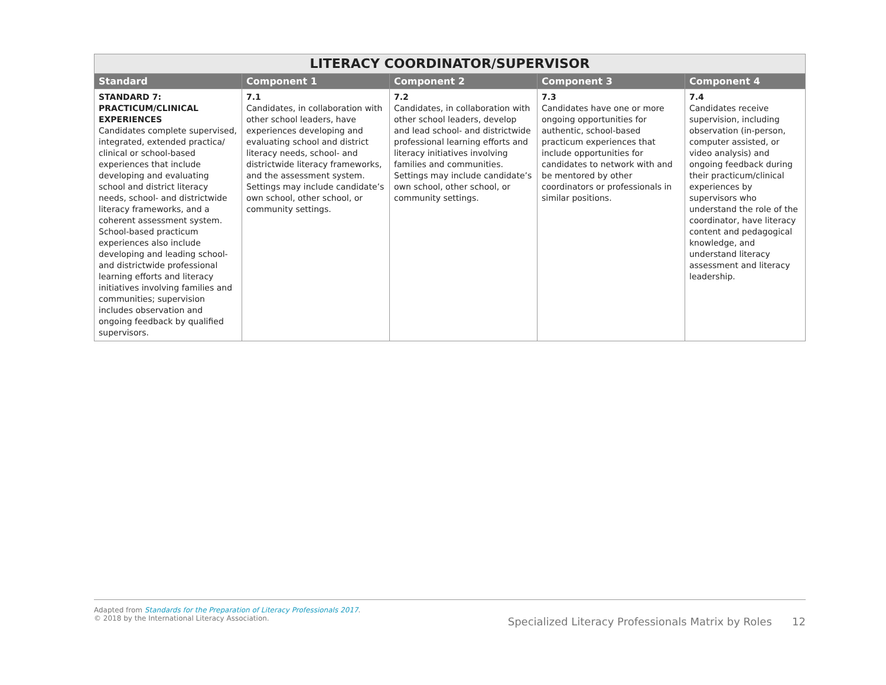| LITERACY COORDINATOR/SUPERVISOR | | | | |
| --- | --- | --- | --- | --- |
| Standard | Component 1 | Component 2 | Component 3 | Component 4 |
| STANDARD 7: PRACTICUM/CLINICAL EXPERIENCES Candidates complete supervised, integrated, extended practica/ clinical or school-based experiences that include developing and evaluating school and district literacy needs, school- and districtwide literacy frameworks, and a coherent assessment system. School-based practicum experiences also include developing and leading school- and districtwide professional learning efforts and literacy initiatives involving families and communities; supervision includes observation and ongoing feedback by qualified supervisors. | 7.1 Candidates, in collaboration with other school leaders, have experiences developing and evaluating school and district literacy needs, school- and districtwide literacy frameworks, and the assessment system. Settings may include candidate’s own school, other school, or community settings. | 7.2 Candidates, in collaboration with other school leaders, develop and lead school- and districtwide professional learning efforts and literacy initiatives involving families and communities. Settings may include candidate’s own school, other school, or community settings. | 7.3 Candidates have one or more ongoing opportunities for authentic, school-based practicum experiences that include opportunities for candidates to network with and be mentored by other coordinators or professionals in similar positions. | 7.4 Candidates receive supervision, including observation (in-person, computer assisted, or video analysis) and ongoing feedback during their practicum/clinical experiences by supervisors who understand the role of the coordinator, have literacy content and pedagogical knowledge, and understand literacy assessment and literacy leadership. |
Adapted from Standards for the Preparation of Literacy Professionals 2017.
© 2018 by the International Literacy Association.
Specialized Literacy Professionals Matrix by Roles 12